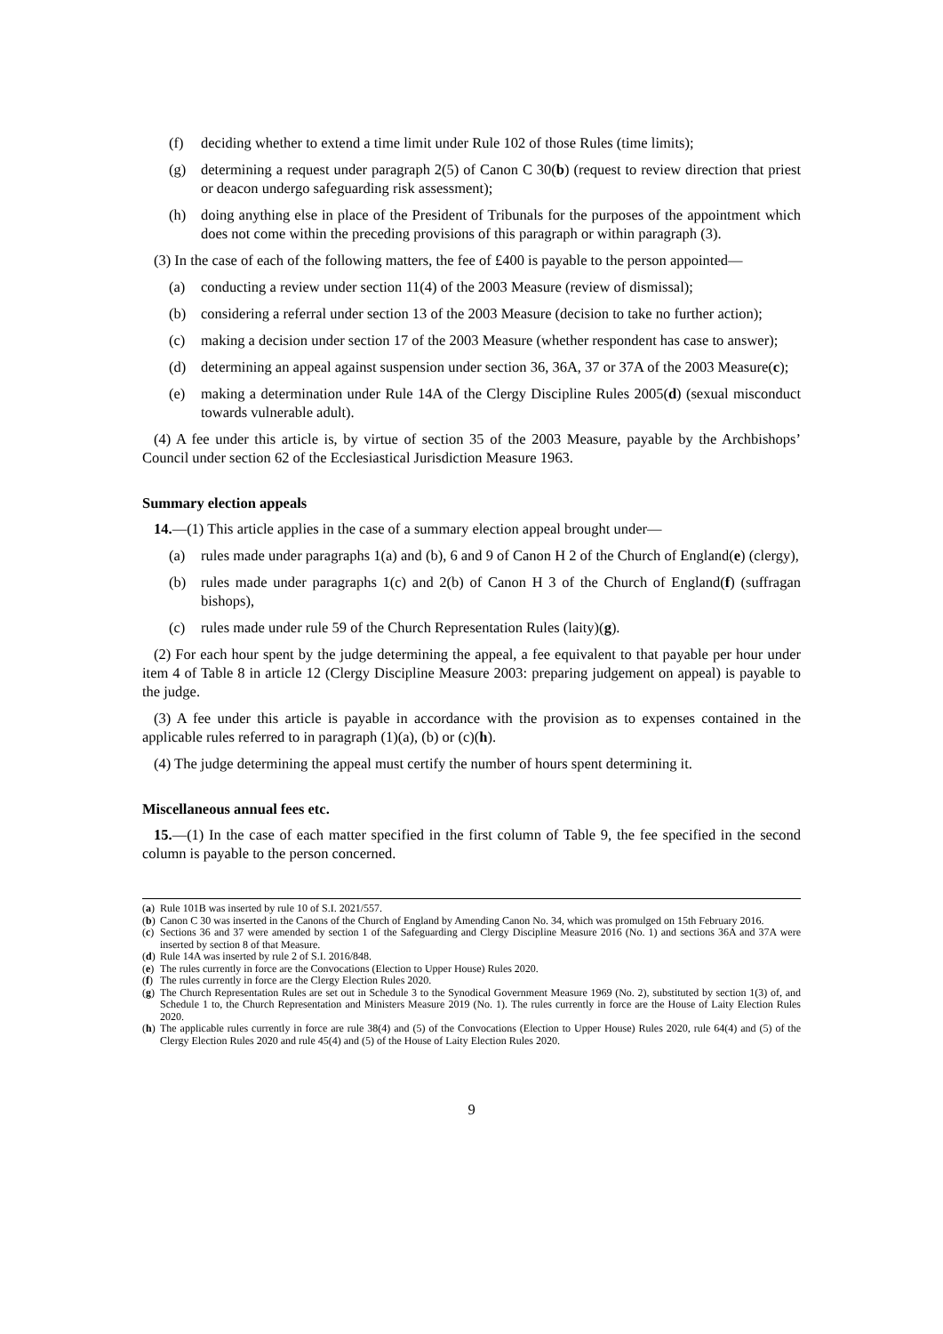(f) deciding whether to extend a time limit under Rule 102 of those Rules (time limits);
(g) determining a request under paragraph 2(5) of Canon C 30(b) (request to review direction that priest or deacon undergo safeguarding risk assessment);
(h) doing anything else in place of the President of Tribunals for the purposes of the appointment which does not come within the preceding provisions of this paragraph or within paragraph (3).
(3) In the case of each of the following matters, the fee of £400 is payable to the person appointed—
(a) conducting a review under section 11(4) of the 2003 Measure (review of dismissal);
(b) considering a referral under section 13 of the 2003 Measure (decision to take no further action);
(c) making a decision under section 17 of the 2003 Measure (whether respondent has case to answer);
(d) determining an appeal against suspension under section 36, 36A, 37 or 37A of the 2003 Measure(c);
(e) making a determination under Rule 14A of the Clergy Discipline Rules 2005(d) (sexual misconduct towards vulnerable adult).
(4) A fee under this article is, by virtue of section 35 of the 2003 Measure, payable by the Archbishops’ Council under section 62 of the Ecclesiastical Jurisdiction Measure 1963.
Summary election appeals
14.—(1) This article applies in the case of a summary election appeal brought under—
(a) rules made under paragraphs 1(a) and (b), 6 and 9 of Canon H 2 of the Church of England(e) (clergy),
(b) rules made under paragraphs 1(c) and 2(b) of Canon H 3 of the Church of England(f) (suffragan bishops),
(c) rules made under rule 59 of the Church Representation Rules (laity)(g).
(2) For each hour spent by the judge determining the appeal, a fee equivalent to that payable per hour under item 4 of Table 8 in article 12 (Clergy Discipline Measure 2003: preparing judgement on appeal) is payable to the judge.
(3) A fee under this article is payable in accordance with the provision as to expenses contained in the applicable rules referred to in paragraph (1)(a), (b) or (c)(h).
(4) The judge determining the appeal must certify the number of hours spent determining it.
Miscellaneous annual fees etc.
15.—(1) In the case of each matter specified in the first column of Table 9, the fee specified in the second column is payable to the person concerned.
(a) Rule 101B was inserted by rule 10 of S.I. 2021/557.
(b) Canon C 30 was inserted in the Canons of the Church of England by Amending Canon No. 34, which was promulged on 15th February 2016.
(c) Sections 36 and 37 were amended by section 1 of the Safeguarding and Clergy Discipline Measure 2016 (No. 1) and sections 36A and 37A were inserted by section 8 of that Measure.
(d) Rule 14A was inserted by rule 2 of S.I. 2016/848.
(e) The rules currently in force are the Convocations (Election to Upper House) Rules 2020.
(f) The rules currently in force are the Clergy Election Rules 2020.
(g) The Church Representation Rules are set out in Schedule 3 to the Synodical Government Measure 1969 (No. 2), substituted by section 1(3) of, and Schedule 1 to, the Church Representation and Ministers Measure 2019 (No. 1). The rules currently in force are the House of Laity Election Rules 2020.
(h) The applicable rules currently in force are rule 38(4) and (5) of the Convocations (Election to Upper House) Rules 2020, rule 64(4) and (5) of the Clergy Election Rules 2020 and rule 45(4) and (5) of the House of Laity Election Rules 2020.
9